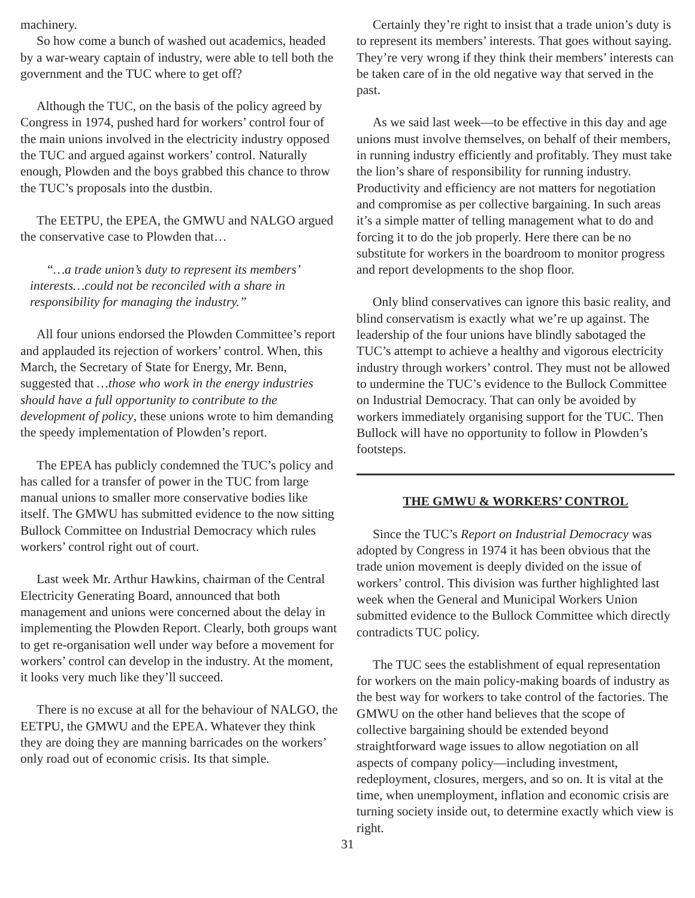machinery.
So how come a bunch of washed out academics, headed by a war-weary captain of industry, were able to tell both the government and the TUC where to get off?
Although the TUC, on the basis of the policy agreed by Congress in 1974, pushed hard for workers’ control four of the main unions involved in the electricity industry opposed the TUC and argued against workers’ control. Naturally enough, Plowden and the boys grabbed this chance to throw the TUC’s proposals into the dustbin.
The EETPU, the EPEA, the GMWU and NALGO argued the conservative case to Plowden that…
“…a trade union’s duty to represent its members’ interests…could not be reconciled with a share in responsibility for managing the industry.”
All four unions endorsed the Plowden Committee’s report and applauded its rejection of workers’ control. When, this March, the Secretary of State for Energy, Mr. Benn, suggested that …those who work in the energy industries should have a full opportunity to contribute to the development of policy, these unions wrote to him demanding the speedy implementation of Plowden’s report.
The EPEA has publicly condemned the TUC’s policy and has called for a transfer of power in the TUC from large manual unions to smaller more conservative bodies like itself. The GMWU has submitted evidence to the now sitting Bullock Committee on Industrial Democracy which rules workers’ control right out of court.
Last week Mr. Arthur Hawkins, chairman of the Central Electricity Generating Board, announced that both management and unions were concerned about the delay in implementing the Plowden Report. Clearly, both groups want to get re-organisation well under way before a movement for workers’ control can develop in the industry. At the moment, it looks very much like they’ll succeed.
There is no excuse at all for the behaviour of NALGO, the EETPU, the GMWU and the EPEA. Whatever they think they are doing they are manning barricades on the workers’ only road out of economic crisis. Its that simple.
Certainly they’re right to insist that a trade union’s duty is to represent its members’ interests. That goes without saying. They’re very wrong if they think their members’ interests can be taken care of in the old negative way that served in the past.
As we said last week—to be effective in this day and age unions must involve themselves, on behalf of their members, in running industry efficiently and profitably. They must take the lion’s share of responsibility for running industry. Productivity and efficiency are not matters for negotiation and compromise as per collective bargaining. In such areas it’s a simple matter of telling management what to do and forcing it to do the job properly. Here there can be no substitute for workers in the boardroom to monitor progress and report developments to the shop floor.
Only blind conservatives can ignore this basic reality, and blind conservatism is exactly what we’re up against. The leadership of the four unions have blindly sabotaged the TUC’s attempt to achieve a healthy and vigorous electricity industry through workers’ control. They must not be allowed to undermine the TUC’s evidence to the Bullock Committee on Industrial Democracy. That can only be avoided by workers immediately organising support for the TUC. Then Bullock will have no opportunity to follow in Plowden’s footsteps.
THE GMWU & WORKERS’ CONTROL
Since the TUC’s Report on Industrial Democracy was adopted by Congress in 1974 it has been obvious that the trade union movement is deeply divided on the issue of workers’ control. This division was further highlighted last week when the General and Municipal Workers Union submitted evidence to the Bullock Committee which directly contradicts TUC policy.
The TUC sees the establishment of equal representation for workers on the main policy-making boards of industry as the best way for workers to take control of the factories. The GMWU on the other hand believes that the scope of collective bargaining should be extended beyond straightforward wage issues to allow negotiation on all aspects of company policy—including investment, redeployment, closures, mergers, and so on. It is vital at the time, when unemployment, inflation and economic crisis are turning society inside out, to determine exactly which view is right.
31